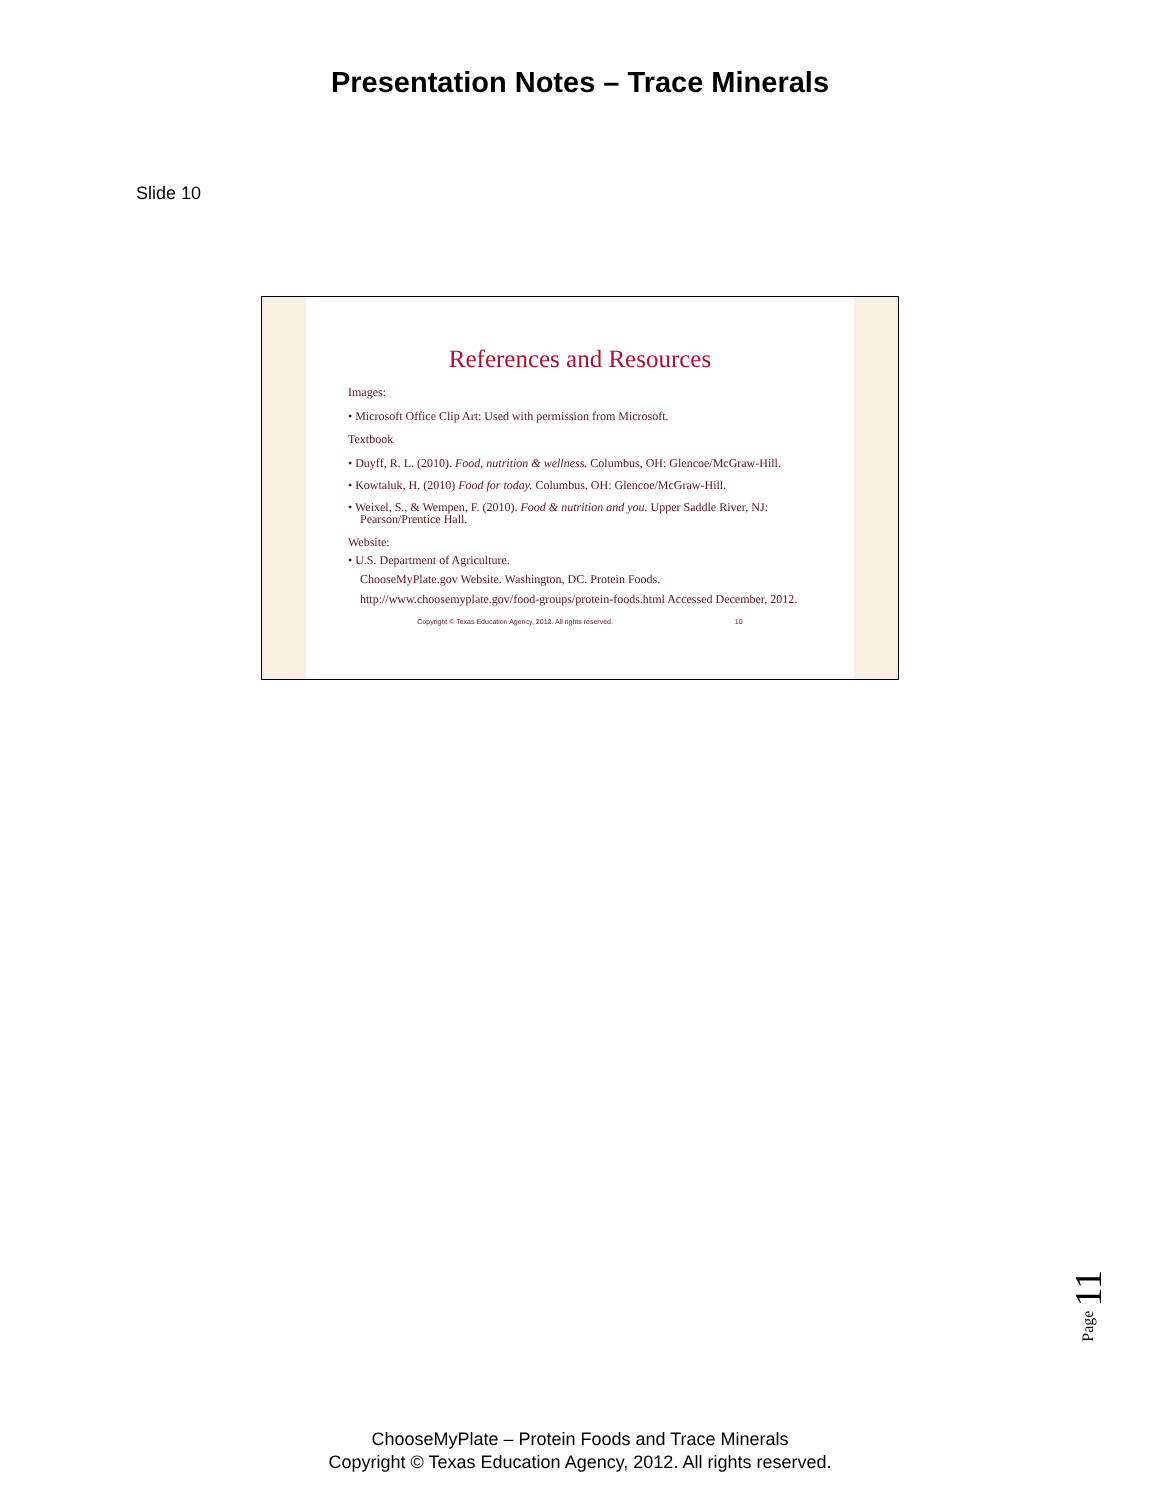Presentation Notes – Trace Minerals
Slide 10
References and Resources
Images:
• Microsoft Office Clip Art: Used with permission from Microsoft.
Textbook
• Duyff, R. L. (2010). Food, nutrition & wellness. Columbus, OH: Glencoe/McGraw-Hill.
• Kowtaluk, H. (2010) Food for today. Columbus, OH: Glencoe/McGraw-Hill.
• Weixel, S., & Wempen, F. (2010). Food & nutrition and you. Upper Saddle River, NJ: Pearson/Prentice Hall.
Website:
• U.S. Department of Agriculture.
ChooseMyPlate.gov Website. Washington, DC. Protein Foods.
http://www.choosemyplate.gov/food-groups/protein-foods.html Accessed December, 2012.
Copyright © Texas Education Agency, 2012. All rights reserved. 10
Page 11
ChooseMyPlate – Protein Foods and Trace Minerals
Copyright © Texas Education Agency, 2012. All rights reserved.